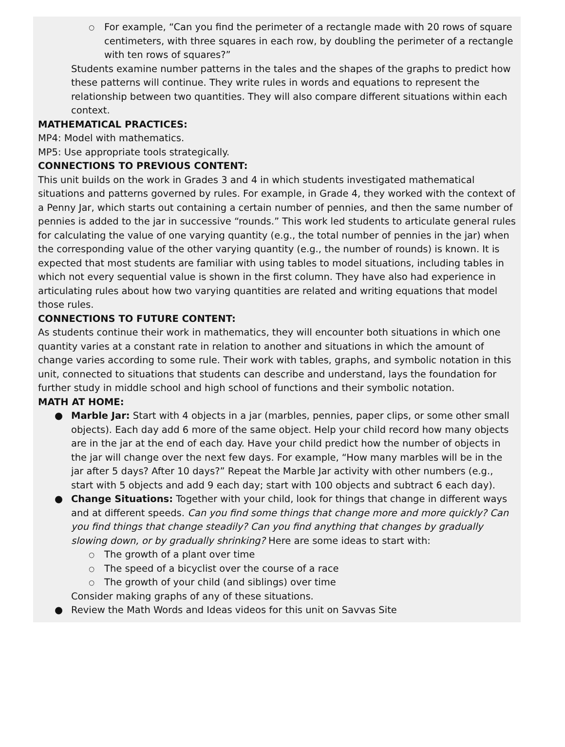○ For example, “Can you find the perimeter of a rectangle made with 20 rows of square centimeters, with three squares in each row, by doubling the perimeter of a rectangle with ten rows of squares?”
Students examine number patterns in the tales and the shapes of the graphs to predict how these patterns will continue. They write rules in words and equations to represent the relationship between two quantities. They will also compare different situations within each context.
MATHEMATICAL PRACTICES:
MP4: Model with mathematics.
MP5: Use appropriate tools strategically.
CONNECTIONS TO PREVIOUS CONTENT:
This unit builds on the work in Grades 3 and 4 in which students investigated mathematical situations and patterns governed by rules. For example, in Grade 4, they worked with the context of a Penny Jar, which starts out containing a certain number of pennies, and then the same number of pennies is added to the jar in successive “rounds.” This work led students to articulate general rules for calculating the value of one varying quantity (e.g., the total number of pennies in the jar) when the corresponding value of the other varying quantity (e.g., the number of rounds) is known. It is expected that most students are familiar with using tables to model situations, including tables in which not every sequential value is shown in the first column. They have also had experience in articulating rules about how two varying quantities are related and writing equations that model those rules.
CONNECTIONS TO FUTURE CONTENT:
As students continue their work in mathematics, they will encounter both situations in which one quantity varies at a constant rate in relation to another and situations in which the amount of change varies according to some rule. Their work with tables, graphs, and symbolic notation in this unit, connected to situations that students can describe and understand, lays the foundation for further study in middle school and high school of functions and their symbolic notation.
MATH AT HOME:
● Marble Jar: Start with 4 objects in a jar (marbles, pennies, paper clips, or some other small objects). Each day add 6 more of the same object. Help your child record how many objects are in the jar at the end of each day. Have your child predict how the number of objects in the jar will change over the next few days. For example, “How many marbles will be in the jar after 5 days? After 10 days?” Repeat the Marble Jar activity with other numbers (e.g., start with 5 objects and add 9 each day; start with 100 objects and subtract 6 each day).
● Change Situations: Together with your child, look for things that change in different ways and at different speeds. Can you find some things that change more and more quickly? Can you find things that change steadily? Can you find anything that changes by gradually slowing down, or by gradually shrinking? Here are some ideas to start with:
○ The growth of a plant over time
○ The speed of a bicyclist over the course of a race
○ The growth of your child (and siblings) over time
Consider making graphs of any of these situations.
● Review the Math Words and Ideas videos for this unit on Savvas Site